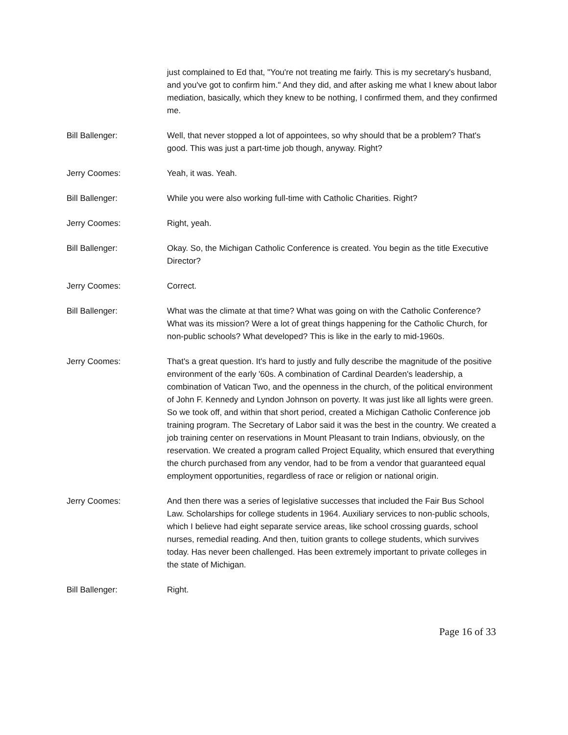just complained to Ed that, "You're not treating me fairly. This is my secretary's husband, and you've got to confirm him." And they did, and after asking me what I knew about labor mediation, basically, which they knew to be nothing, I confirmed them, and they confirmed me.
Bill Ballenger: Well, that never stopped a lot of appointees, so why should that be a problem? That's good. This was just a part-time job though, anyway. Right?
Jerry Coomes: Yeah, it was. Yeah.
Bill Ballenger: While you were also working full-time with Catholic Charities. Right?
Jerry Coomes: Right, yeah.
Bill Ballenger: Okay. So, the Michigan Catholic Conference is created. You begin as the title Executive Director?
Jerry Coomes: Correct.
Bill Ballenger: What was the climate at that time? What was going on with the Catholic Conference? What was its mission? Were a lot of great things happening for the Catholic Church, for non-public schools? What developed? This is like in the early to mid-1960s.
Jerry Coomes: That's a great question. It's hard to justly and fully describe the magnitude of the positive environment of the early '60s. A combination of Cardinal Dearden's leadership, a combination of Vatican Two, and the openness in the church, of the political environment of John F. Kennedy and Lyndon Johnson on poverty. It was just like all lights were green. So we took off, and within that short period, created a Michigan Catholic Conference job training program. The Secretary of Labor said it was the best in the country. We created a job training center on reservations in Mount Pleasant to train Indians, obviously, on the reservation. We created a program called Project Equality, which ensured that everything the church purchased from any vendor, had to be from a vendor that guaranteed equal employment opportunities, regardless of race or religion or national origin.
Jerry Coomes: And then there was a series of legislative successes that included the Fair Bus School Law. Scholarships for college students in 1964. Auxiliary services to non-public schools, which I believe had eight separate service areas, like school crossing guards, school nurses, remedial reading. And then, tuition grants to college students, which survives today. Has never been challenged. Has been extremely important to private colleges in the state of Michigan.
Bill Ballenger: Right.
Page 16 of 33